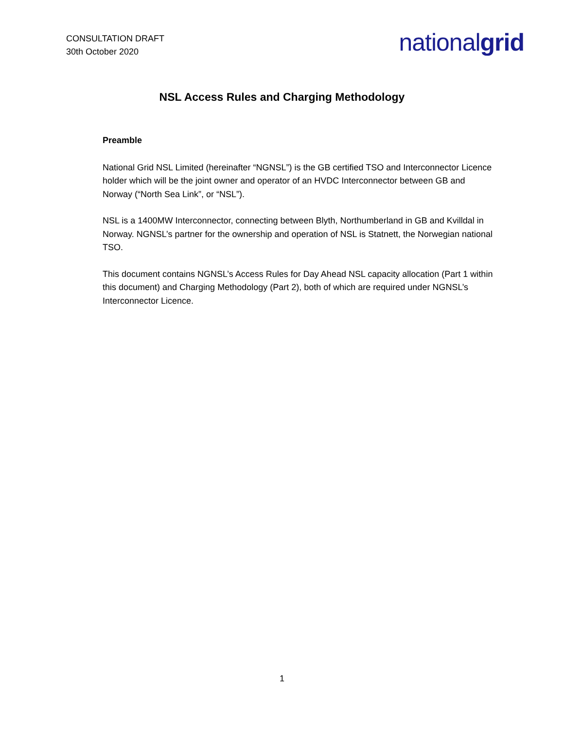CONSULTATION DRAFT
30th October 2020
nationalgrid
NSL Access Rules and Charging Methodology
Preamble
National Grid NSL Limited (hereinafter “NGNSL”) is the GB certified TSO and Interconnector Licence holder which will be the joint owner and operator of an HVDC Interconnector between GB and Norway (“North Sea Link”, or “NSL”).
NSL is a 1400MW Interconnector, connecting between Blyth, Northumberland in GB and Kvilldal in Norway. NGNSL’s partner for the ownership and operation of NSL is Statnett, the Norwegian national TSO.
This document contains NGNSL’s Access Rules for Day Ahead NSL capacity allocation (Part 1 within this document) and Charging Methodology (Part 2), both of which are required under NGNSL’s Interconnector Licence.
1